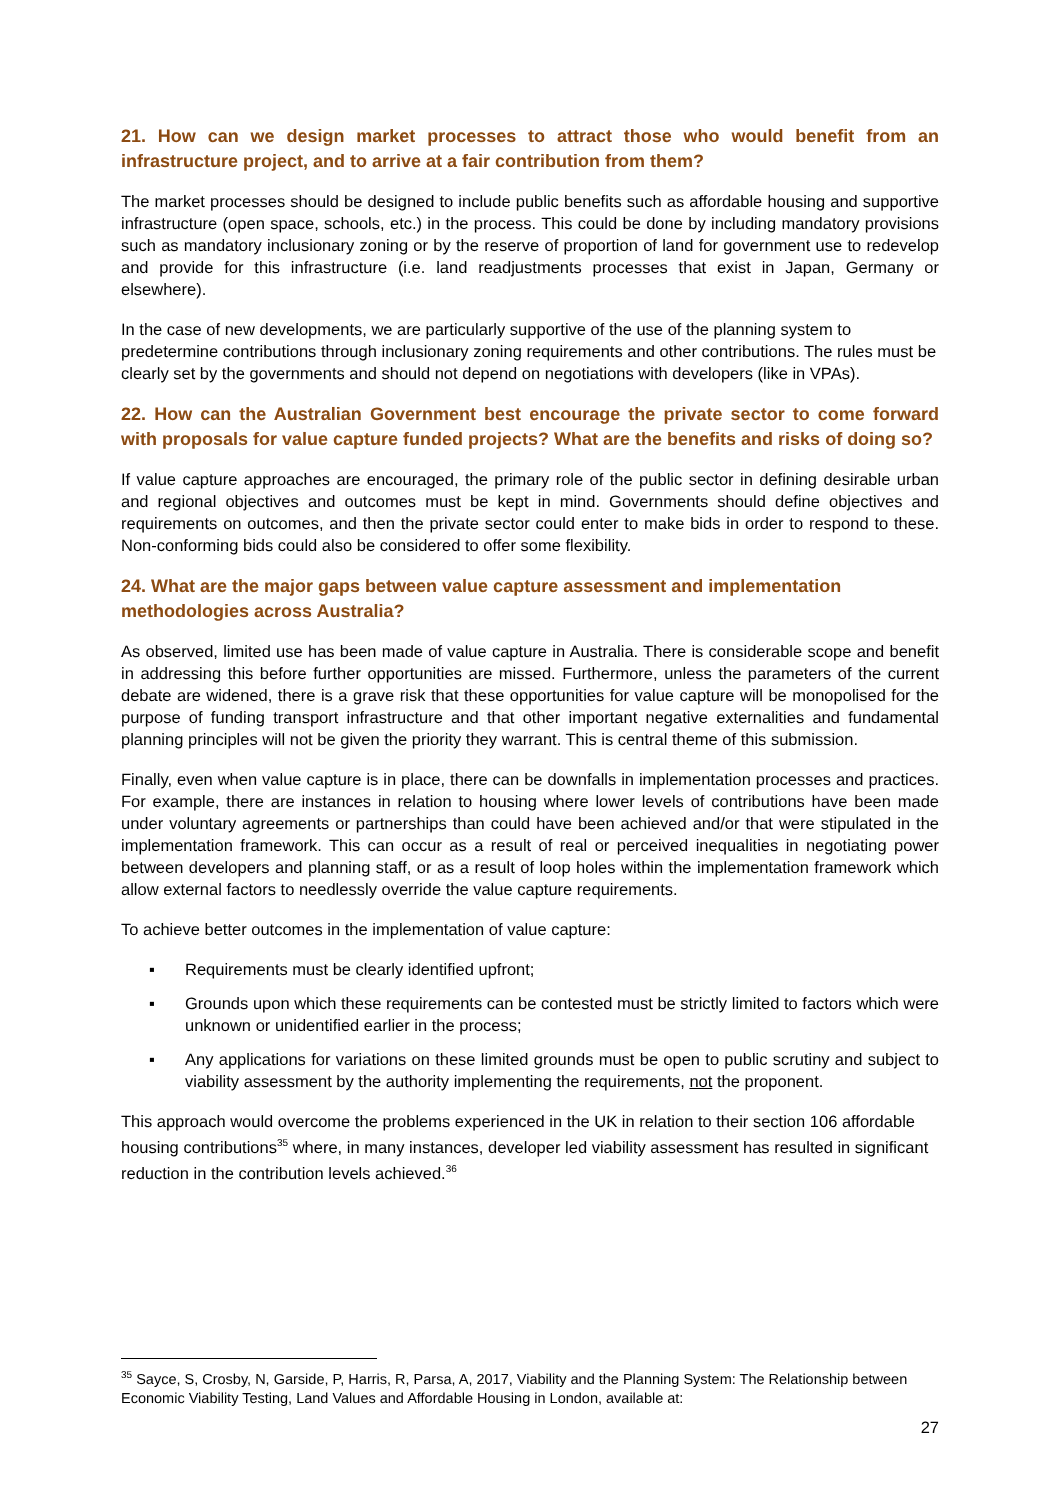21. How can we design market processes to attract those who would benefit from an infrastructure project, and to arrive at a fair contribution from them?
The market processes should be designed to include public benefits such as affordable housing and supportive infrastructure (open space, schools, etc.) in the process. This could be done by including mandatory provisions such as mandatory inclusionary zoning or by the reserve of proportion of land for government use to redevelop and provide for this infrastructure (i.e. land readjustments processes that exist in Japan, Germany or elsewhere).
In the case of new developments, we are particularly supportive of the use of the planning system to predetermine contributions through inclusionary zoning requirements and other contributions. The rules must be clearly set by the governments and should not depend on negotiations with developers (like in VPAs).
22. How can the Australian Government best encourage the private sector to come forward with proposals for value capture funded projects? What are the benefits and risks of doing so?
If value capture approaches are encouraged, the primary role of the public sector in defining desirable urban and regional objectives and outcomes must be kept in mind. Governments should define objectives and requirements on outcomes, and then the private sector could enter to make bids in order to respond to these. Non-conforming bids could also be considered to offer some flexibility.
24. What are the major gaps between value capture assessment and implementation methodologies across Australia?
As observed, limited use has been made of value capture in Australia. There is considerable scope and benefit in addressing this before further opportunities are missed. Furthermore, unless the parameters of the current debate are widened, there is a grave risk that these opportunities for value capture will be monopolised for the purpose of funding transport infrastructure and that other important negative externalities and fundamental planning principles will not be given the priority they warrant. This is central theme of this submission.
Finally, even when value capture is in place, there can be downfalls in implementation processes and practices. For example, there are instances in relation to housing where lower levels of contributions have been made under voluntary agreements or partnerships than could have been achieved and/or that were stipulated in the implementation framework. This can occur as a result of real or perceived inequalities in negotiating power between developers and planning staff, or as a result of loop holes within the implementation framework which allow external factors to needlessly override the value capture requirements.
To achieve better outcomes in the implementation of value capture:
▪ Requirements must be clearly identified upfront;
▪ Grounds upon which these requirements can be contested must be strictly limited to factors which were unknown or unidentified earlier in the process;
▪ Any applications for variations on these limited grounds must be open to public scrutiny and subject to viability assessment by the authority implementing the requirements, not the proponent.
This approach would overcome the problems experienced in the UK in relation to their section 106 affordable housing contributions<sup>35</sup> where, in many instances, developer led viability assessment has resulted in significant reduction in the contribution levels achieved.<sup>36</sup>
<sup>35</sup> Sayce, S, Crosby, N, Garside, P, Harris, R, Parsa, A, 2017, Viability and the Planning System: The Relationship between Economic Viability Testing, Land Values and Affordable Housing in London, available at:
27